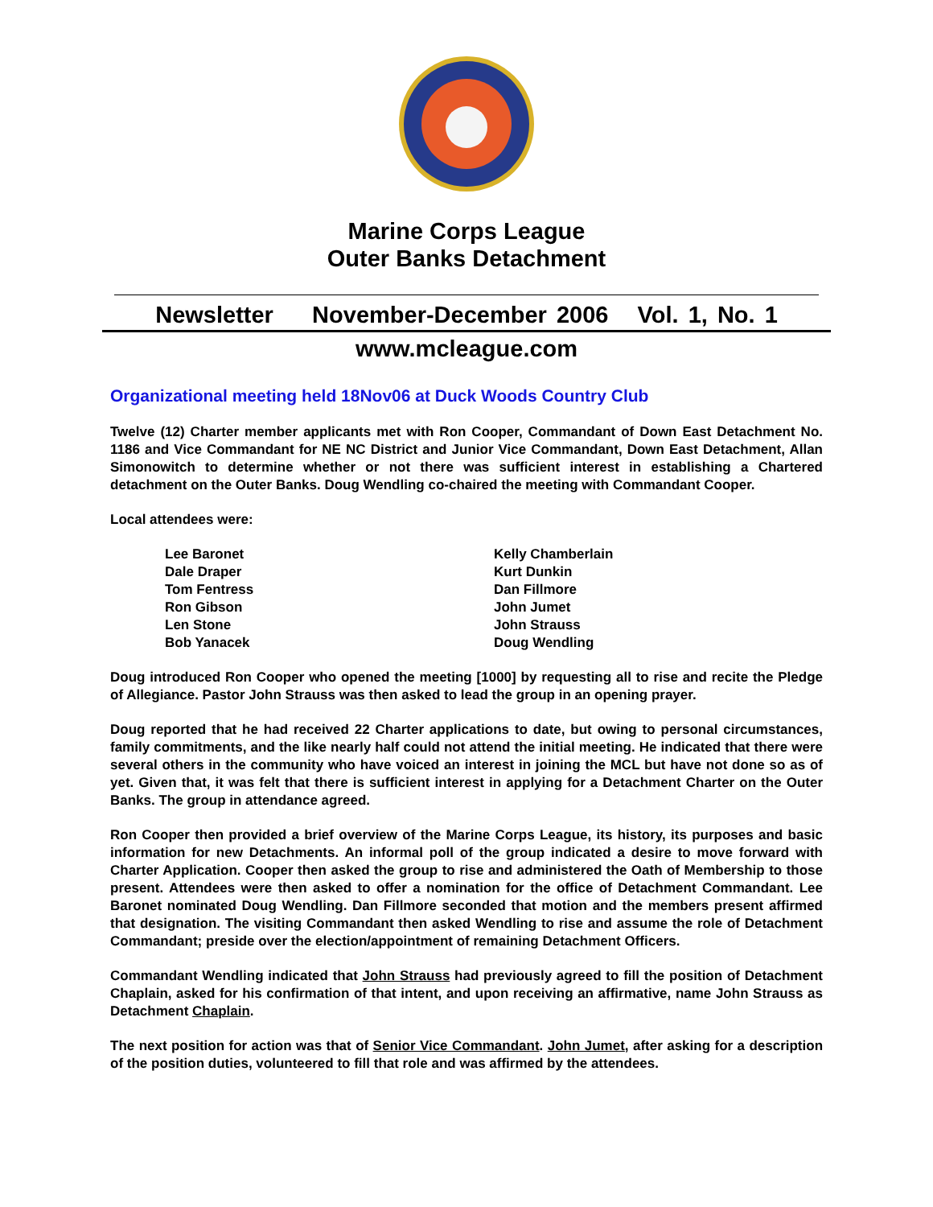Marine Corps League
Outer Banks Detachment
Newsletter November-December 2006 Vol. 1, No. 1
www.mcleague.com
Organizational meeting held 18Nov06 at Duck Woods Country Club
Twelve (12) Charter member applicants met with Ron Cooper, Commandant of Down East Detachment No. 1186 and Vice Commandant for NE NC District and Junior Vice Commandant, Down East Detachment, Allan Simonowitch to determine whether or not there was sufficient interest in establishing a Chartered detachment on the Outer Banks. Doug Wendling co-chaired the meeting with Commandant Cooper.
Local attendees were:
Lee Baronet
Dale Draper
Tom Fentress
Ron Gibson
Len Stone
Bob Yanacek
Kelly Chamberlain
Kurt Dunkin
Dan Fillmore
John Jumet
John Strauss
Doug Wendling
Doug introduced Ron Cooper who opened the meeting [1000] by requesting all to rise and recite the Pledge of Allegiance. Pastor John Strauss was then asked to lead the group in an opening prayer.
Doug reported that he had received 22 Charter applications to date, but owing to personal circumstances, family commitments, and the like nearly half could not attend the initial meeting. He indicated that there were several others in the community who have voiced an interest in joining the MCL but have not done so as of yet. Given that, it was felt that there is sufficient interest in applying for a Detachment Charter on the Outer Banks. The group in attendance agreed.
Ron Cooper then provided a brief overview of the Marine Corps League, its history, its purposes and basic information for new Detachments. An informal poll of the group indicated a desire to move forward with Charter Application. Cooper then asked the group to rise and administered the Oath of Membership to those present. Attendees were then asked to offer a nomination for the office of Detachment Commandant. Lee Baronet nominated Doug Wendling. Dan Fillmore seconded that motion and the members present affirmed that designation. The visiting Commandant then asked Wendling to rise and assume the role of Detachment Commandant; preside over the election/appointment of remaining Detachment Officers.
Commandant Wendling indicated that John Strauss had previously agreed to fill the position of Detachment Chaplain, asked for his confirmation of that intent, and upon receiving an affirmative, name John Strauss as Detachment Chaplain.
The next position for action was that of Senior Vice Commandant. John Jumet, after asking for a description of the position duties, volunteered to fill that role and was affirmed by the attendees.